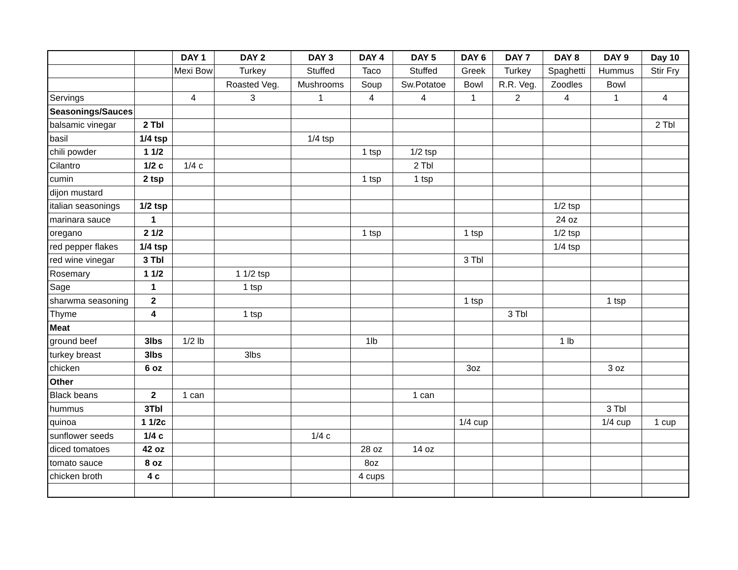| | | DAY 1 | DAY 2 | DAY 3 | DAY 4 | DAY 5 | DAY 6 | DAY 7 | DAY 8 | DAY 9 | Day 10 |
| | | Mexi Bow | Turkey | Stuffed | Taco | Stuffed | Greek | Turkey | Spaghetti | Hummus | Stir Fry |
| | | | Roasted Veg. | Mushrooms | Soup | Sw.Potatoe | Bowl | R.R. Veg. | Zoodles | Bowl | |
| Servings | | 4 | 3 | 1 | 4 | 4 | 1 | 2 | 4 | 1 | 4 |
| Seasonings/Sauces | | | | | | | | | | | |
| balsamic vinegar | 2 Tbl | | | | | | | | | | 2 Tbl |
| basil | 1/4 tsp | | | 1/4 tsp | | | | | | | |
| chili powder | 1 1/2 | | | | 1 tsp | 1/2 tsp | | | | | |
| Cilantro | 1/2 c | 1/4 c | | | | 2 Tbl | | | | | |
| cumin | 2 tsp | | | | 1 tsp | 1 tsp | | | | | |
| dijon mustard | | | | | | | | | | | |
| italian seasonings | 1/2 tsp | | | | | | | | 1/2 tsp | | |
| marinara sauce | 1 | | | | | | | | 24 oz | | |
| oregano | 2 1/2 | | | | 1 tsp | | 1 tsp | | 1/2 tsp | | |
| red pepper flakes | 1/4 tsp | | | | | | | | 1/4 tsp | | |
| red wine vinegar | 3 Tbl | | | | | | 3 Tbl | | | | |
| Rosemary | 1 1/2 | | 1 1/2 tsp | | | | | | | | |
| Sage | 1 | | 1 tsp | | | | | | | | |
| sharwma seasoning | 2 | | | | | | 1 tsp | | | 1 tsp | |
| Thyme | 4 | | 1 tsp | | | | | 3 Tbl | | | |
| Meat | | | | | | | | | | | |
| ground beef | 3lbs | 1/2 lb | | | 1lb | | | | 1 lb | | |
| turkey breast | 3lbs | | 3lbs | | | | | | | | |
| chicken | 6 oz | | | | | | 3oz | | | 3 oz | |
| Other | | | | | | | | | | | |
| Black beans | 2 | 1 can | | | | 1 can | | | | | |
| hummus | 3Tbl | | | | | | | | | 3 Tbl | |
| quinoa | 1 1/2c | | | | | | 1/4 cup | | | 1/4 cup | 1 cup |
| sunflower seeds | 1/4 c | | | 1/4 c | | | | | | | |
| diced tomatoes | 42 oz | | | | 28 oz | 14 oz | | | | | |
| tomato sauce | 8 oz | | | | 8oz | | | | | | |
| chicken broth | 4 c | | | | 4 cups | | | | | | |